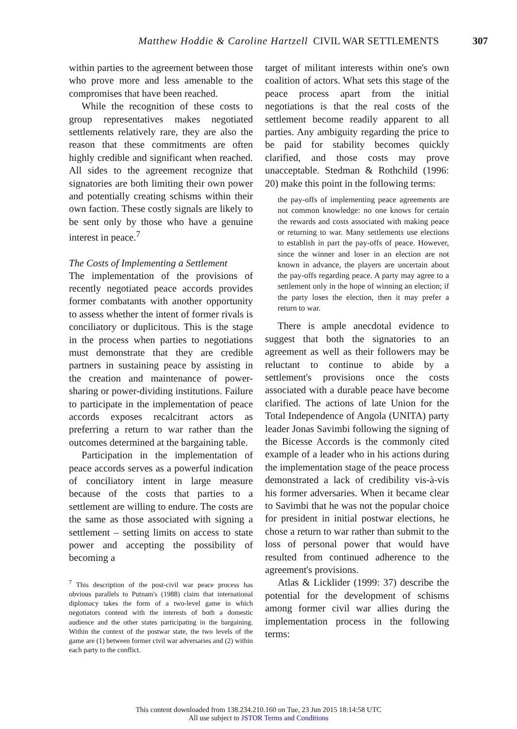Matthew Hoddie & Caroline Hartzell CIVIL WAR SETTLEMENTS 307
within parties to the agreement between those who prove more and less amenable to the compromises that have been reached.
While the recognition of these costs to group representatives makes negotiated settlements relatively rare, they are also the reason that these commitments are often highly credible and significant when reached. All sides to the agreement recognize that signatories are both limiting their own power and potentially creating schisms within their own faction. These costly signals are likely to be sent only by those who have a genuine interest in peace.<sup>7</sup>
The Costs of Implementing a Settlement
The implementation of the provisions of recently negotiated peace accords provides former combatants with another opportunity to assess whether the intent of former rivals is conciliatory or duplicitous. This is the stage in the process when parties to negotiations must demonstrate that they are credible partners in sustaining peace by assisting in the creation and maintenance of power-sharing or power-dividing institutions. Failure to participate in the implementation of peace accords exposes recalcitrant actors as preferring a return to war rather than the outcomes determined at the bargaining table.
Participation in the implementation of peace accords serves as a powerful indication of conciliatory intent in large measure because of the costs that parties to a settlement are willing to endure. The costs are the same as those associated with signing a settlement – setting limits on access to state power and accepting the possibility of becoming a
<sup>7</sup> This description of the post-civil war peace process has obvious parallels to Putnam's (1988) claim that international diplomacy takes the form of a two-level game in which negotiators contend with the interests of both a domestic audience and the other states participating in the bargaining. Within the context of the postwar state, the two levels of the game are (1) between former civil war adversaries and (2) within each party to the conflict.
target of militant interests within one's own coalition of actors. What sets this stage of the peace process apart from the initial negotiations is that the real costs of the settlement become readily apparent to all parties. Any ambiguity regarding the price to be paid for stability becomes quickly clarified, and those costs may prove unacceptable. Stedman & Rothchild (1996: 20) make this point in the following terms:
the pay-offs of implementing peace agreements are not common knowledge: no one knows for certain the rewards and costs associated with making peace or returning to war. Many settlements use elections to establish in part the pay-offs of peace. However, since the winner and loser in an election are not known in advance, the players are uncertain about the pay-offs regarding peace. A party may agree to a settlement only in the hope of winning an election; if the party loses the election, then it may prefer a return to war.
There is ample anecdotal evidence to suggest that both the signatories to an agreement as well as their followers may be reluctant to continue to abide by a settlement's provisions once the costs associated with a durable peace have become clarified. The actions of late Union for the Total Independence of Angola (UNITA) party leader Jonas Savimbi following the signing of the Bicesse Accords is the commonly cited example of a leader who in his actions during the implementation stage of the peace process demonstrated a lack of credibility vis-à-vis his former adversaries. When it became clear to Savimbi that he was not the popular choice for president in initial postwar elections, he chose a return to war rather than submit to the loss of personal power that would have resulted from continued adherence to the agreement's provisions.
Atlas & Licklider (1999: 37) describe the potential for the development of schisms among former civil war allies during the implementation process in the following terms:
This content downloaded from 138.234.210.160 on Tue, 23 Jun 2015 18:14:58 UTC
All use subject to JSTOR Terms and Conditions